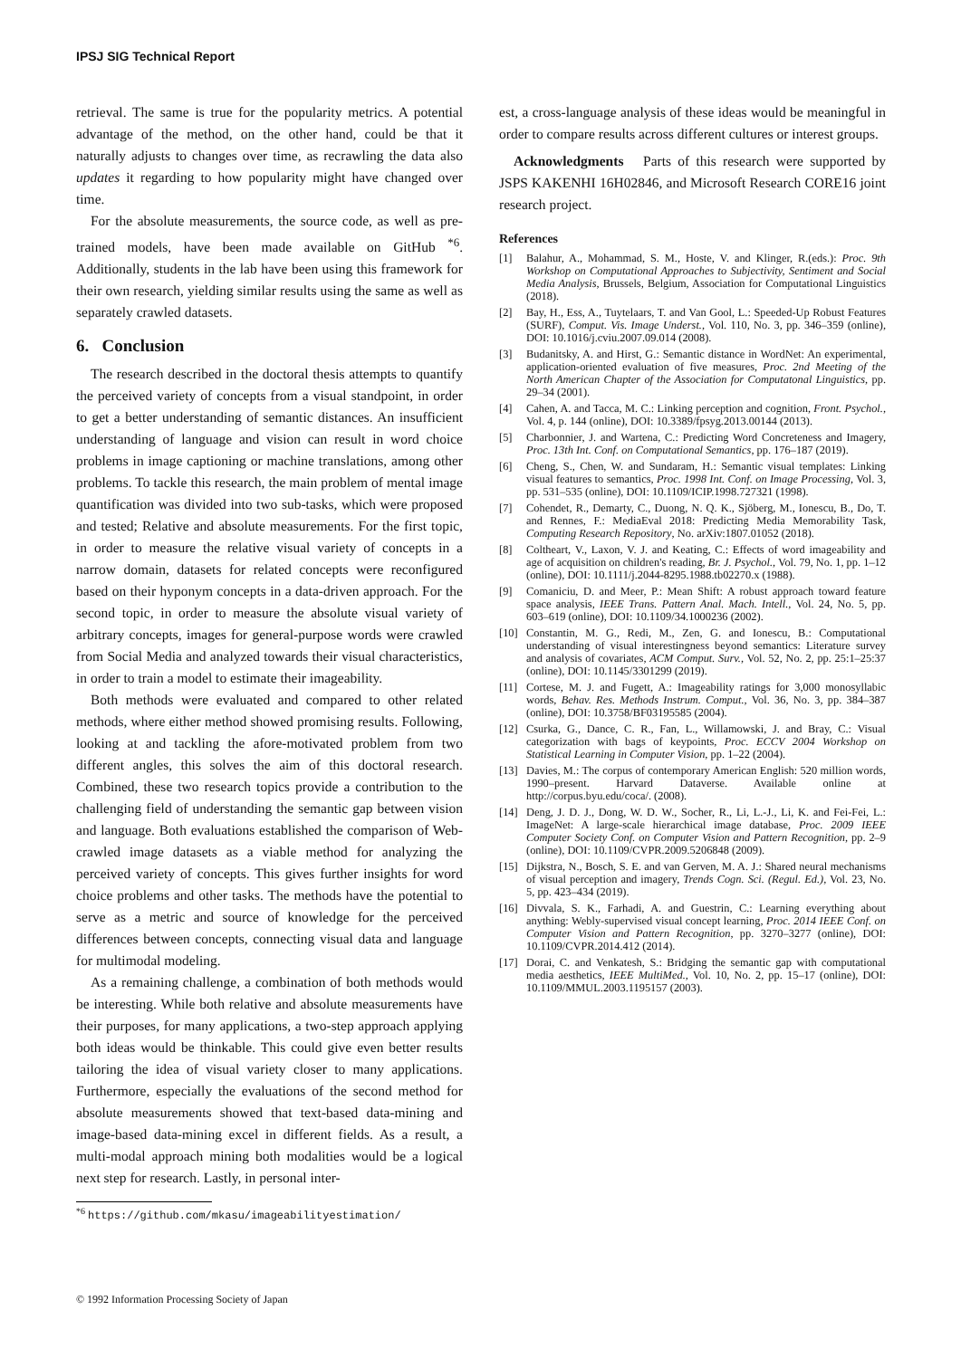IPSJ SIG Technical Report
retrieval. The same is true for the popularity metrics. A potential advantage of the method, on the other hand, could be that it naturally adjusts to changes over time, as recrawling the data also updates it regarding to how popularity might have changed over time.
For the absolute measurements, the source code, as well as pre-trained models, have been made available on GitHub <sup>*6</sup>. Additionally, students in the lab have been using this framework for their own research, yielding similar results using the same as well as separately crawled datasets.
6. Conclusion
The research described in the doctoral thesis attempts to quantify the perceived variety of concepts from a visual standpoint, in order to get a better understanding of semantic distances. An insufficient understanding of language and vision can result in word choice problems in image captioning or machine translations, among other problems. To tackle this research, the main problem of mental image quantification was divided into two sub-tasks, which were proposed and tested; Relative and absolute measurements. For the first topic, in order to measure the relative visual variety of concepts in a narrow domain, datasets for related concepts were reconfigured based on their hyponym concepts in a data-driven approach. For the second topic, in order to measure the absolute visual variety of arbitrary concepts, images for general-purpose words were crawled from Social Media and analyzed towards their visual characteristics, in order to train a model to estimate their imageability.
Both methods were evaluated and compared to other related methods, where either method showed promising results. Following, looking at and tackling the afore-motivated problem from two different angles, this solves the aim of this doctoral research. Combined, these two research topics provide a contribution to the challenging field of understanding the semantic gap between vision and language. Both evaluations established the comparison of Web-crawled image datasets as a viable method for analyzing the perceived variety of concepts. This gives further insights for word choice problems and other tasks. The methods have the potential to serve as a metric and source of knowledge for the perceived differences between concepts, connecting visual data and language for multimodal modeling.
As a remaining challenge, a combination of both methods would be interesting. While both relative and absolute measurements have their purposes, for many applications, a two-step approach applying both ideas would be thinkable. This could give even better results tailoring the idea of visual variety closer to many applications. Furthermore, especially the evaluations of the second method for absolute measurements showed that text-based data-mining and image-based data-mining excel in different fields. As a result, a multi-modal approach mining both modalities would be a logical next step for research. Lastly, in personal inter-
<sup>*6</sup> https://github.com/mkasu/imageabilityestimation/
est, a cross-language analysis of these ideas would be meaningful in order to compare results across different cultures or interest groups.
Acknowledgments Parts of this research were supported by JSPS KAKENHI 16H02846, and Microsoft Research CORE16 joint research project.
References
[1] Balahur, A., Mohammad, S. M., Hoste, V. and Klinger, R.(eds.): Proc. 9th Workshop on Computational Approaches to Subjectivity, Sentiment and Social Media Analysis, Brussels, Belgium, Association for Computational Linguistics (2018).
[2] Bay, H., Ess, A., Tuytelaars, T. and Van Gool, L.: Speeded-Up Robust Features (SURF), Comput. Vis. Image Underst., Vol. 110, No. 3, pp. 346–359 (online), DOI: 10.1016/j.cviu.2007.09.014 (2008).
[3] Budanitsky, A. and Hirst, G.: Semantic distance in WordNet: An experimental, application-oriented evaluation of five measures, Proc. 2nd Meeting of the North American Chapter of the Association for Computatonal Linguistics, pp. 29–34 (2001).
[4] Cahen, A. and Tacca, M. C.: Linking perception and cognition, Front. Psychol., Vol. 4, p. 144 (online), DOI: 10.3389/fpsyg.2013.00144 (2013).
[5] Charbonnier, J. and Wartena, C.: Predicting Word Concreteness and Imagery, Proc. 13th Int. Conf. on Computational Semantics, pp. 176–187 (2019).
[6] Cheng, S., Chen, W. and Sundaram, H.: Semantic visual templates: Linking visual features to semantics, Proc. 1998 Int. Conf. on Image Processing, Vol. 3, pp. 531–535 (online), DOI: 10.1109/ICIP.1998.727321 (1998).
[7] Cohendet, R., Demarty, C., Duong, N. Q. K., Sjöberg, M., Ionescu, B., Do, T. and Rennes, F.: MediaEval 2018: Predicting Media Memorability Task, Computing Research Repository, No. arXiv:1807.01052 (2018).
[8] Coltheart, V., Laxon, V. J. and Keating, C.: Effects of word imageability and age of acquisition on children's reading, Br. J. Psychol., Vol. 79, No. 1, pp. 1–12 (online), DOI: 10.1111/j.2044-8295.1988.tb02270.x (1988).
[9] Comaniciu, D. and Meer, P.: Mean Shift: A robust approach toward feature space analysis, IEEE Trans. Pattern Anal. Mach. Intell., Vol. 24, No. 5, pp. 603–619 (online), DOI: 10.1109/34.1000236 (2002).
[10] Constantin, M. G., Redi, M., Zen, G. and Ionescu, B.: Computational understanding of visual interestingness beyond semantics: Literature survey and analysis of covariates, ACM Comput. Surv., Vol. 52, No. 2, pp. 25:1–25:37 (online), DOI: 10.1145/3301299 (2019).
[11] Cortese, M. J. and Fugett, A.: Imageability ratings for 3,000 monosyllabic words, Behav. Res. Methods Instrum. Comput., Vol. 36, No. 3, pp. 384–387 (online), DOI: 10.3758/BF03195585 (2004).
[12] Csurka, G., Dance, C. R., Fan, L., Willamowski, J. and Bray, C.: Visual categorization with bags of keypoints, Proc. ECCV 2004 Workshop on Statistical Learning in Computer Vision, pp. 1–22 (2004).
[13] Davies, M.: The corpus of contemporary American English: 520 million words, 1990–present. Harvard Dataverse. Available online at http://corpus.byu.edu/coca/. (2008).
[14] Deng, J. D. J., Dong, W. D. W., Socher, R., Li, L.-J., Li, K. and Fei-Fei, L.: ImageNet: A large-scale hierarchical image database, Proc. 2009 IEEE Computer Society Conf. on Computer Vision and Pattern Recognition, pp. 2–9 (online), DOI: 10.1109/CVPR.2009.5206848 (2009).
[15] Dijkstra, N., Bosch, S. E. and van Gerven, M. A. J.: Shared neural mechanisms of visual perception and imagery, Trends Cogn. Sci. (Regul. Ed.), Vol. 23, No. 5, pp. 423–434 (2019).
[16] Divvala, S. K., Farhadi, A. and Guestrin, C.: Learning everything about anything: Webly-supervised visual concept learning, Proc. 2014 IEEE Conf. on Computer Vision and Pattern Recognition, pp. 3270–3277 (online), DOI: 10.1109/CVPR.2014.412 (2014).
[17] Dorai, C. and Venkatesh, S.: Bridging the semantic gap with computational media aesthetics, IEEE MultiMed., Vol. 10, No. 2, pp. 15–17 (online), DOI: 10.1109/MMUL.2003.1195157 (2003).
© 1992 Information Processing Society of Japan